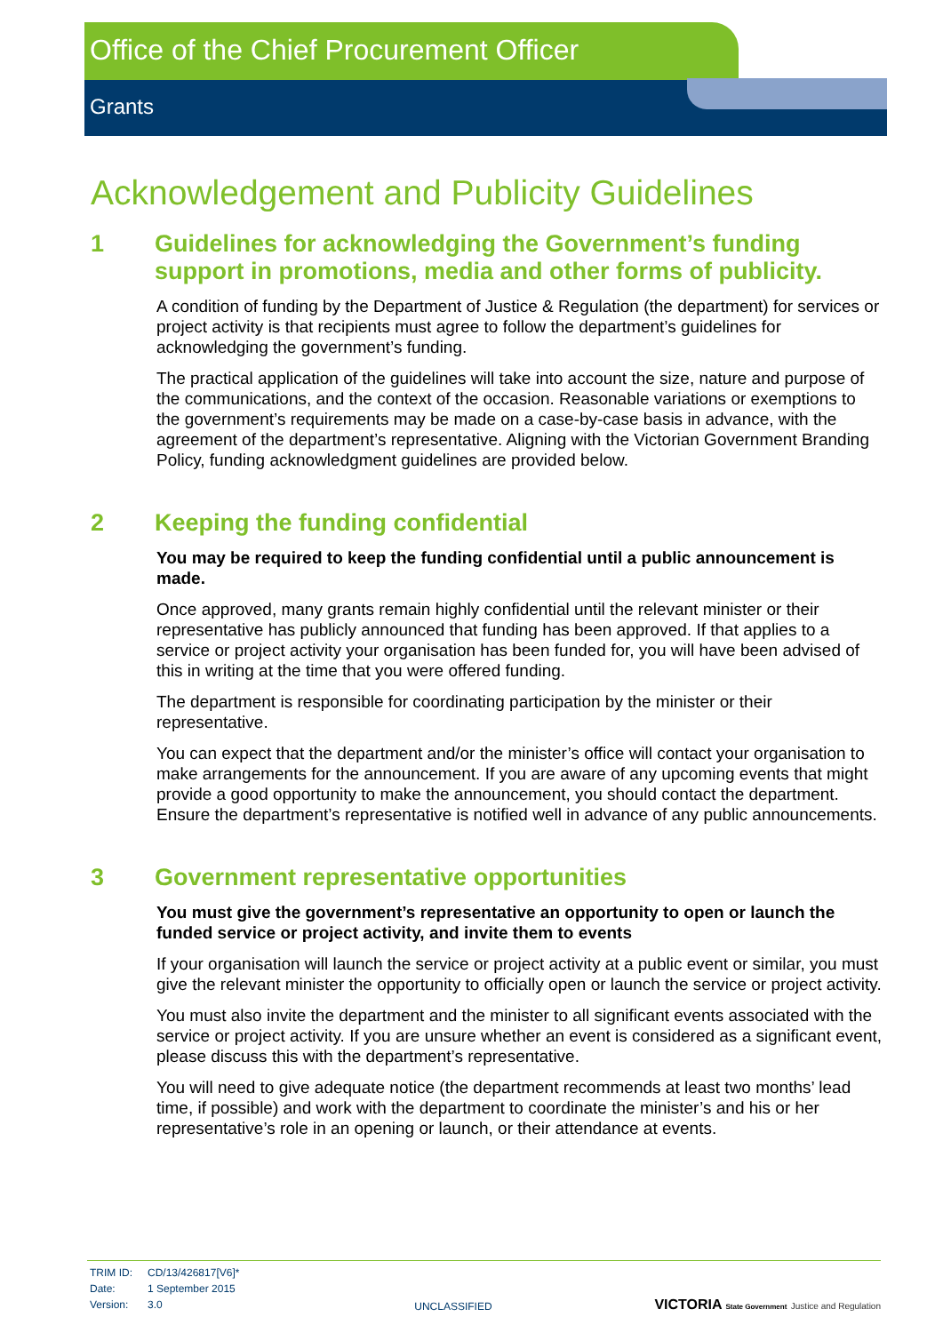Office of the Chief Procurement Officer
Grants
Acknowledgement and Publicity Guidelines
1 Guidelines for acknowledging the Government’s funding support in promotions, media and other forms of publicity.
A condition of funding by the Department of Justice & Regulation (the department) for services or project activity is that recipients must agree to follow the department’s guidelines for acknowledging the government’s funding.
The practical application of the guidelines will take into account the size, nature and purpose of the communications, and the context of the occasion. Reasonable variations or exemptions to the government’s requirements may be made on a case-by-case basis in advance, with the agreement of the department’s representative. Aligning with the Victorian Government Branding Policy, funding acknowledgment guidelines are provided below.
2 Keeping the funding confidential
You may be required to keep the funding confidential until a public announcement is made.
Once approved, many grants remain highly confidential until the relevant minister or their representative has publicly announced that funding has been approved. If that applies to a service or project activity your organisation has been funded for, you will have been advised of this in writing at the time that you were offered funding.
The department is responsible for coordinating participation by the minister or their representative.
You can expect that the department and/or the minister’s office will contact your organisation to make arrangements for the announcement. If you are aware of any upcoming events that might provide a good opportunity to make the announcement, you should contact the department. Ensure the department’s representative is notified well in advance of any public announcements.
3 Government representative opportunities
You must give the government’s representative an opportunity to open or launch the funded service or project activity, and invite them to events
If your organisation will launch the service or project activity at a public event or similar, you must give the relevant minister the opportunity to officially open or launch the service or project activity.
You must also invite the department and the minister to all significant events associated with the service or project activity. If you are unsure whether an event is considered as a significant event, please discuss this with the department’s representative.
You will need to give adequate notice (the department recommends at least two months’ lead time, if possible) and work with the department to coordinate the minister’s and his or her representative’s role in an opening or launch, or their attendance at events.
| TRIM ID: | CD/13/426817[V6]* |
| Date: | 1 September 2015 |
| Version: | 3.0 |
UNCLASSIFIED
VICTORIA State Government Justice and Regulation